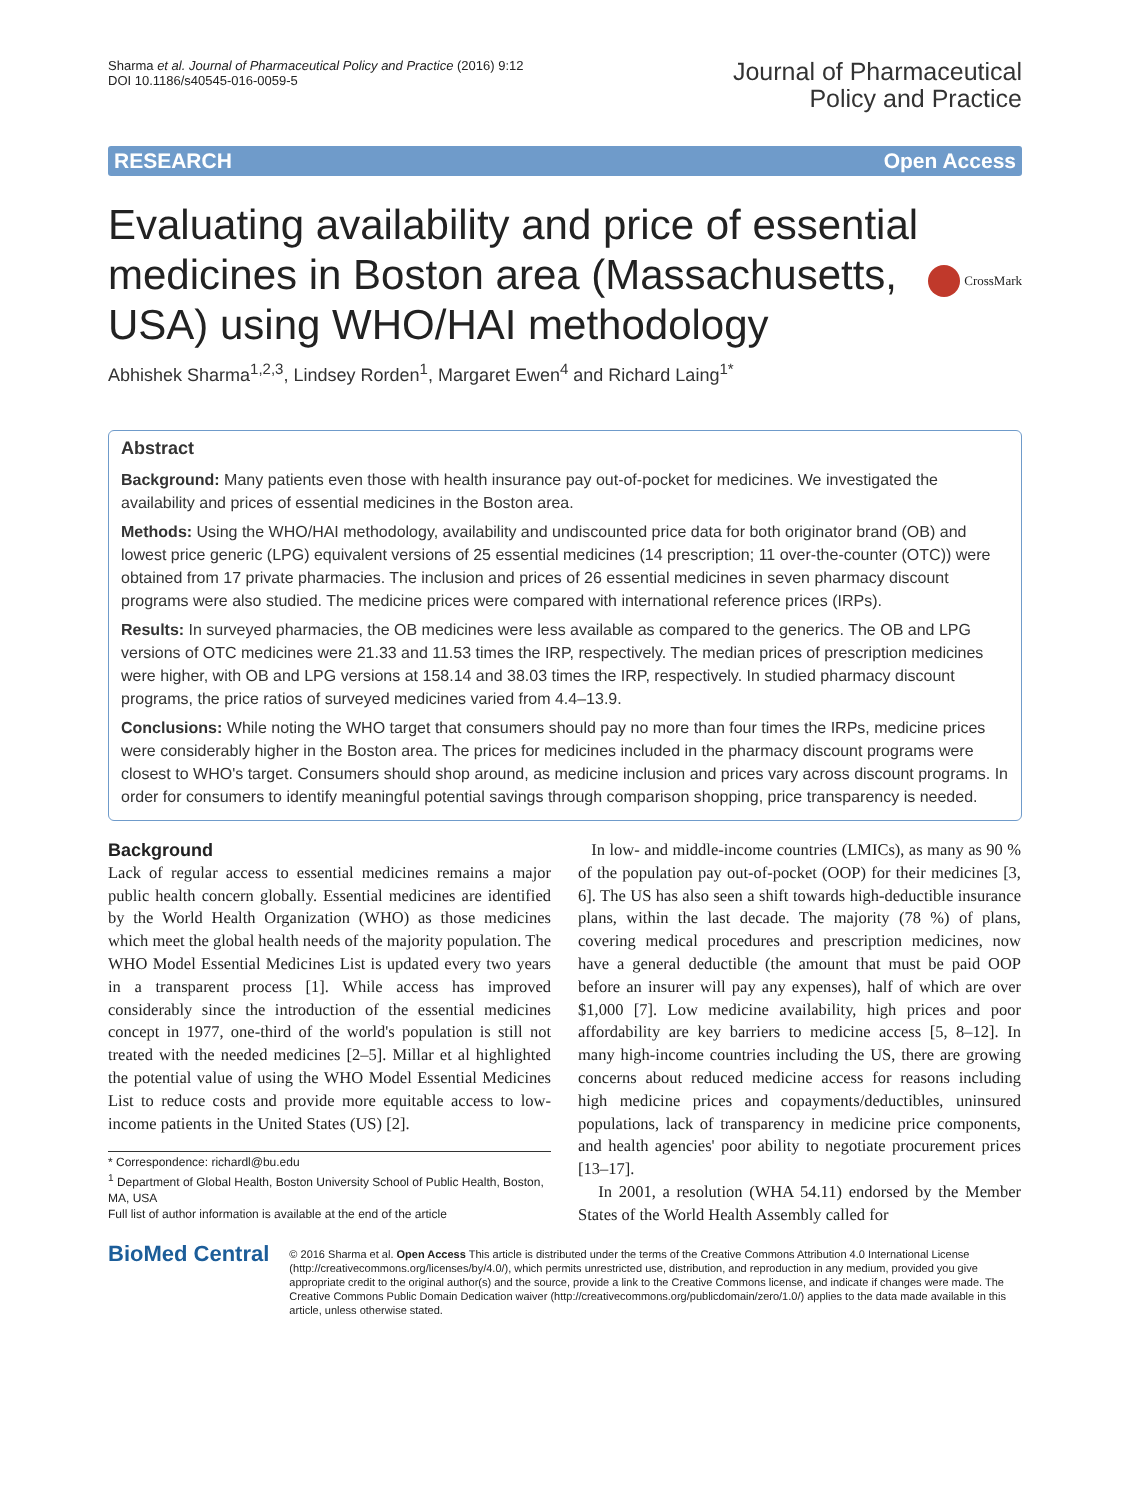Sharma et al. Journal of Pharmaceutical Policy and Practice (2016) 9:12
DOI 10.1186/s40545-016-0059-5
Journal of Pharmaceutical
Policy and Practice
RESEARCH Open Access
Evaluating availability and price of essential medicines in Boston area (Massachusetts, USA) using WHO/HAI methodology
CrossMark
Abhishek Sharma<sup>1,2,3</sup>, Lindsey Rorden<sup>1</sup>, Margaret Ewen<sup>4</sup> and Richard Laing<sup>1*</sup>
Abstract
Background: Many patients even those with health insurance pay out-of-pocket for medicines. We investigated the availability and prices of essential medicines in the Boston area.
Methods: Using the WHO/HAI methodology, availability and undiscounted price data for both originator brand (OB) and lowest price generic (LPG) equivalent versions of 25 essential medicines (14 prescription; 11 over-the-counter (OTC)) were obtained from 17 private pharmacies. The inclusion and prices of 26 essential medicines in seven pharmacy discount programs were also studied. The medicine prices were compared with international reference prices (IRPs).
Results: In surveyed pharmacies, the OB medicines were less available as compared to the generics. The OB and LPG versions of OTC medicines were 21.33 and 11.53 times the IRP, respectively. The median prices of prescription medicines were higher, with OB and LPG versions at 158.14 and 38.03 times the IRP, respectively. In studied pharmacy discount programs, the price ratios of surveyed medicines varied from 4.4–13.9.
Conclusions: While noting the WHO target that consumers should pay no more than four times the IRPs, medicine prices were considerably higher in the Boston area. The prices for medicines included in the pharmacy discount programs were closest to WHO's target. Consumers should shop around, as medicine inclusion and prices vary across discount programs. In order for consumers to identify meaningful potential savings through comparison shopping, price transparency is needed.
Background
Lack of regular access to essential medicines remains a major public health concern globally. Essential medicines are identified by the World Health Organization (WHO) as those medicines which meet the global health needs of the majority population. The WHO Model Essential Medicines List is updated every two years in a transparent process [1]. While access has improved considerably since the introduction of the essential medicines concept in 1977, one-third of the world's population is still not treated with the needed medicines [2–5]. Millar et al highlighted the potential value of using the WHO Model Essential Medicines List to reduce costs and provide more equitable access to low-income patients in the United States (US) [2].
* Correspondence: richardl@bu.edu
<sup>1</sup> Department of Global Health, Boston University School of Public Health, Boston, MA, USA
Full list of author information is available at the end of the article
In low- and middle-income countries (LMICs), as many as 90 % of the population pay out-of-pocket (OOP) for their medicines [3, 6]. The US has also seen a shift towards high-deductible insurance plans, within the last decade. The majority (78 %) of plans, covering medical procedures and prescription medicines, now have a general deductible (the amount that must be paid OOP before an insurer will pay any expenses), half of which are over $1,000 [7]. Low medicine availability, high prices and poor affordability are key barriers to medicine access [5, 8–12]. In many high-income countries including the US, there are growing concerns about reduced medicine access for reasons including high medicine prices and copayments/deductibles, uninsured populations, lack of transparency in medicine price components, and health agencies' poor ability to negotiate procurement prices [13–17].
In 2001, a resolution (WHA 54.11) endorsed by the Member States of the World Health Assembly called for
BioMed Central
© 2016 Sharma et al. Open Access This article is distributed under the terms of the Creative Commons Attribution 4.0 International License (http://creativecommons.org/licenses/by/4.0/), which permits unrestricted use, distribution, and reproduction in any medium, provided you give appropriate credit to the original author(s) and the source, provide a link to the Creative Commons license, and indicate if changes were made. The Creative Commons Public Domain Dedication waiver (http://creativecommons.org/publicdomain/zero/1.0/) applies to the data made available in this article, unless otherwise stated.